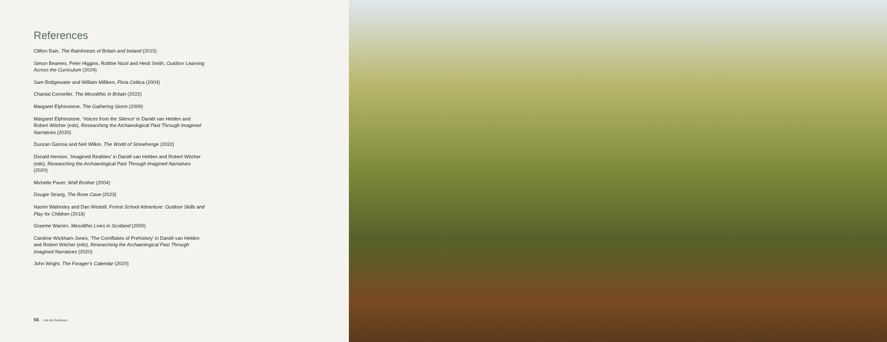References
Clifton Bain, The Rainforests of Britain and Ireland (2015)
Simon Beames, Peter Higgins, Robbie Nicol and Heidi Smith, Outdoor Learning Across the Curriculum (2024)
Sam Bridgewater and William Milliken, Flora Celtica (2004)
Chantal Conneller, The Mesolithic in Britain (2022)
Margaret Elphinstone, The Gathering Storm (2009)
Margaret Elphinstone, ‘Voices from the Silence’ in Daniël van Helden and Robert Witcher (eds), Researching the Archaeological Past Through Imagined Narratives (2020)
Duncan Garrow and Neil Wilkin, The World of Stonehenge (2022)
Donald Henson, ‘Imagined Realities’ in Daniël van Helden and Robert Witcher (eds), Researching the Archaeological Past Through Imagined Narratives (2020)
Michelle Paver, Wolf Brother (2004)
Dougie Strang, The Bone Cave (2023)
Naomi Walmsley and Dan Westall, Forest School Adventure: Outdoor Skills and Play for Children (2018)
Graeme Warren, Mesolithic Lives in Scotland (2005)
Caroline Wickham-Jones, ‘The Cornflakes of Prehistory’ in Daniël van Helden and Robert Witcher (eds), Researching the Archaeological Past Through Imagined Narratives (2020)
John Wright, The Forager’s Calendar (2020)
56 Into the Rainforest